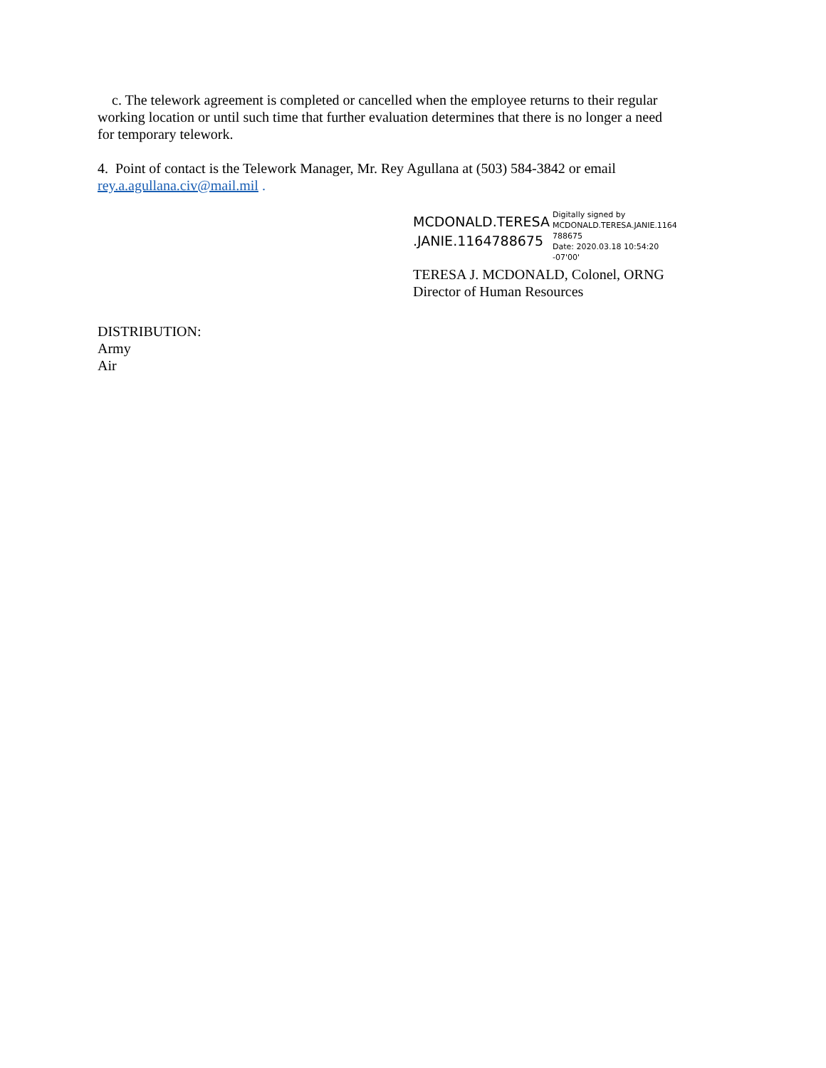c. The telework agreement is completed or cancelled when the employee returns to their regular working location or until such time that further evaluation determines that there is no longer a need for temporary telework.
4. Point of contact is the Telework Manager, Mr. Rey Agullana at (503) 584-3842 or email rey.a.agullana.civ@mail.mil .
MCDONALD.TERESA
.JANIE.1164788675
Digitally signed by
MCDONALD.TERESA.JANIE.1164
788675
Date: 2020.03.18 10:54:20 -07'00'
TERESA J. MCDONALD, Colonel, ORNG
Director of Human Resources
DISTRIBUTION:
Army
Air